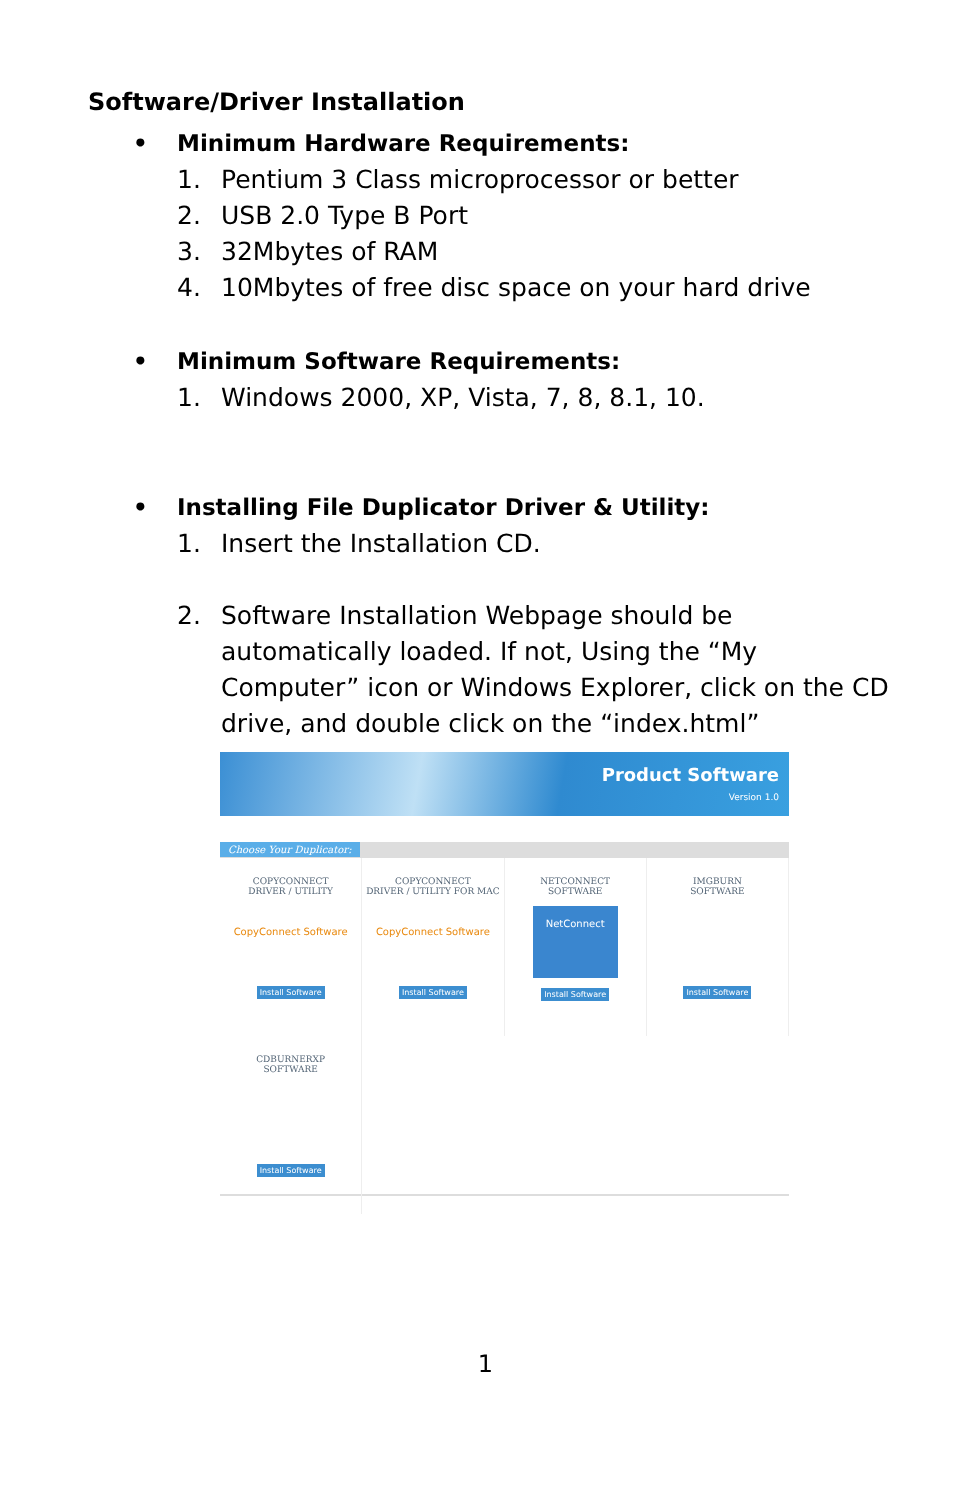Software/Driver Installation
• Minimum Hardware Requirements:
1. Pentium 3 Class microprocessor or better
2. USB 2.0 Type B Port
3. 32Mbytes of RAM
4. 10Mbytes of free disc space on your hard drive
• Minimum Software Requirements:
1. Windows 2000, XP, Vista, 7, 8, 8.1, 10.
• Installing File Duplicator Driver & Utility:
1. Insert the Installation CD.
2. Software Installation Webpage should be automatically loaded. If not, Using the “My Computer” icon or Windows Explorer, click on the CD drive, and double click on the “index.html”
Product Software
Version 1.0
Choose Your Duplicator:
COPYCONNECT
DRIVER / UTILITY
CopyConnect Software
Install Software
COPYCONNECT
DRIVER / UTILITY FOR MAC
CopyConnect Software
Install Software
NETCONNECT
SOFTWARE
NetConnect
Install Software
IMGBURN
SOFTWARE
Install Software
CDBURNERXP
SOFTWARE
Install Software
1